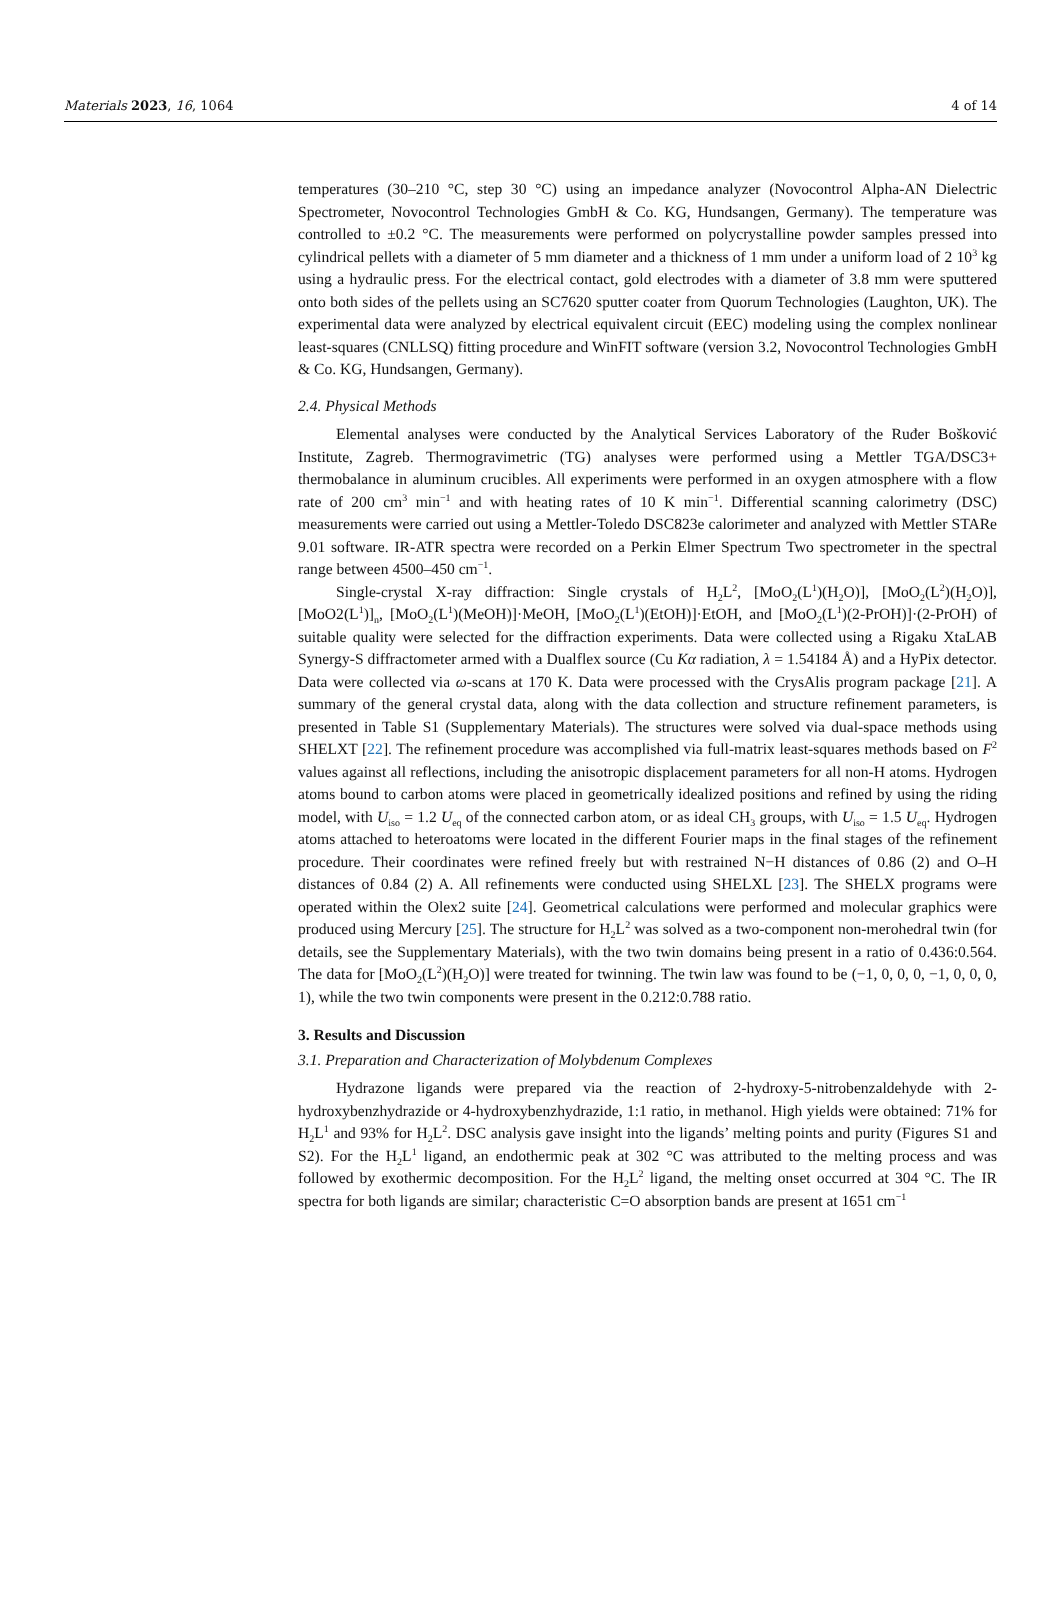Materials 2023, 16, 1064 4 of 14
temperatures (30–210 °C, step 30 °C) using an impedance analyzer (Novocontrol Alpha-AN Dielectric Spectrometer, Novocontrol Technologies GmbH & Co. KG, Hundsangen, Germany). The temperature was controlled to ±0.2 °C. The measurements were performed on polycrystalline powder samples pressed into cylindrical pellets with a diameter of 5 mm diameter and a thickness of 1 mm under a uniform load of 2 10<sup>3</sup> kg using a hydraulic press. For the electrical contact, gold electrodes with a diameter of 3.8 mm were sputtered onto both sides of the pellets using an SC7620 sputter coater from Quorum Technologies (Laughton, UK). The experimental data were analyzed by electrical equivalent circuit (EEC) modeling using the complex nonlinear least-squares (CNLLSQ) fitting procedure and WinFIT software (version 3.2, Novocontrol Technologies GmbH & Co. KG, Hundsangen, Germany).
2.4. Physical Methods
Elemental analyses were conducted by the Analytical Services Laboratory of the Ruđer Bošković Institute, Zagreb. Thermogravimetric (TG) analyses were performed using a Mettler TGA/DSC3+ thermobalance in aluminum crucibles. All experiments were performed in an oxygen atmosphere with a flow rate of 200 cm<sup>3</sup> min<sup>−1</sup> and with heating rates of 10 K min<sup>−1</sup>. Differential scanning calorimetry (DSC) measurements were carried out using a Mettler-Toledo DSC823e calorimeter and analyzed with Mettler STARe 9.01 software. IR-ATR spectra were recorded on a Perkin Elmer Spectrum Two spectrometer in the spectral range between 4500–450 cm<sup>−1</sup>.
Single-crystal X-ray diffraction: Single crystals of H<sub>2</sub>L<sup>2</sup>, [MoO<sub>2</sub>(L<sup>1</sup>)(H<sub>2</sub>O)], [MoO<sub>2</sub>(L<sup>2</sup>)(H<sub>2</sub>O)], [MoO2(L<sup>1</sup>)]<sub>n</sub>, [MoO<sub>2</sub>(L<sup>1</sup>)(MeOH)]·MeOH, [MoO<sub>2</sub>(L<sup>1</sup>)(EtOH)]·EtOH, and [MoO<sub>2</sub>(L<sup>1</sup>)(2-PrOH)]·(2-PrOH) of suitable quality were selected for the diffraction experiments. Data were collected using a Rigaku XtaLAB Synergy-S diffractometer armed with a Dualflex source (Cu Kα radiation, λ = 1.54184 Å) and a HyPix detector. Data were collected via ω-scans at 170 K. Data were processed with the CrysAlis program package [21]. A summary of the general crystal data, along with the data collection and structure refinement parameters, is presented in Table S1 (Supplementary Materials). The structures were solved via dual-space methods using SHELXT [22]. The refinement procedure was accomplished via full-matrix least-squares methods based on F<sup>2</sup> values against all reflections, including the anisotropic displacement parameters for all non-H atoms. Hydrogen atoms bound to carbon atoms were placed in geometrically idealized positions and refined by using the riding model, with U<sub>iso</sub> = 1.2 U<sub>eq</sub> of the connected carbon atom, or as ideal CH<sub>3</sub> groups, with U<sub>iso</sub> = 1.5 U<sub>eq</sub>. Hydrogen atoms attached to heteroatoms were located in the different Fourier maps in the final stages of the refinement procedure. Their coordinates were refined freely but with restrained N−H distances of 0.86 (2) and O–H distances of 0.84 (2) A. All refinements were conducted using SHELXL [23]. The SHELX programs were operated within the Olex2 suite [24]. Geometrical calculations were performed and molecular graphics were produced using Mercury [25]. The structure for H<sub>2</sub>L<sup>2</sup> was solved as a two-component non-merohedral twin (for details, see the Supplementary Materials), with the two twin domains being present in a ratio of 0.436:0.564. The data for [MoO<sub>2</sub>(L<sup>2</sup>)(H<sub>2</sub>O)] were treated for twinning. The twin law was found to be (−1, 0, 0, 0, −1, 0, 0, 0, 1), while the two twin components were present in the 0.212:0.788 ratio.
3. Results and Discussion
3.1. Preparation and Characterization of Molybdenum Complexes
Hydrazone ligands were prepared via the reaction of 2-hydroxy-5-nitrobenzaldehyde with 2-hydroxybenzhydrazide or 4-hydroxybenzhydrazide, 1:1 ratio, in methanol. High yields were obtained: 71% for H<sub>2</sub>L<sup>1</sup> and 93% for H<sub>2</sub>L<sup>2</sup>. DSC analysis gave insight into the ligands’ melting points and purity (Figures S1 and S2). For the H<sub>2</sub>L<sup>1</sup> ligand, an endothermic peak at 302 °C was attributed to the melting process and was followed by exothermic decomposition. For the H<sub>2</sub>L<sup>2</sup> ligand, the melting onset occurred at 304 °C. The IR spectra for both ligands are similar; characteristic C=O absorption bands are present at 1651 cm<sup>−1</sup>